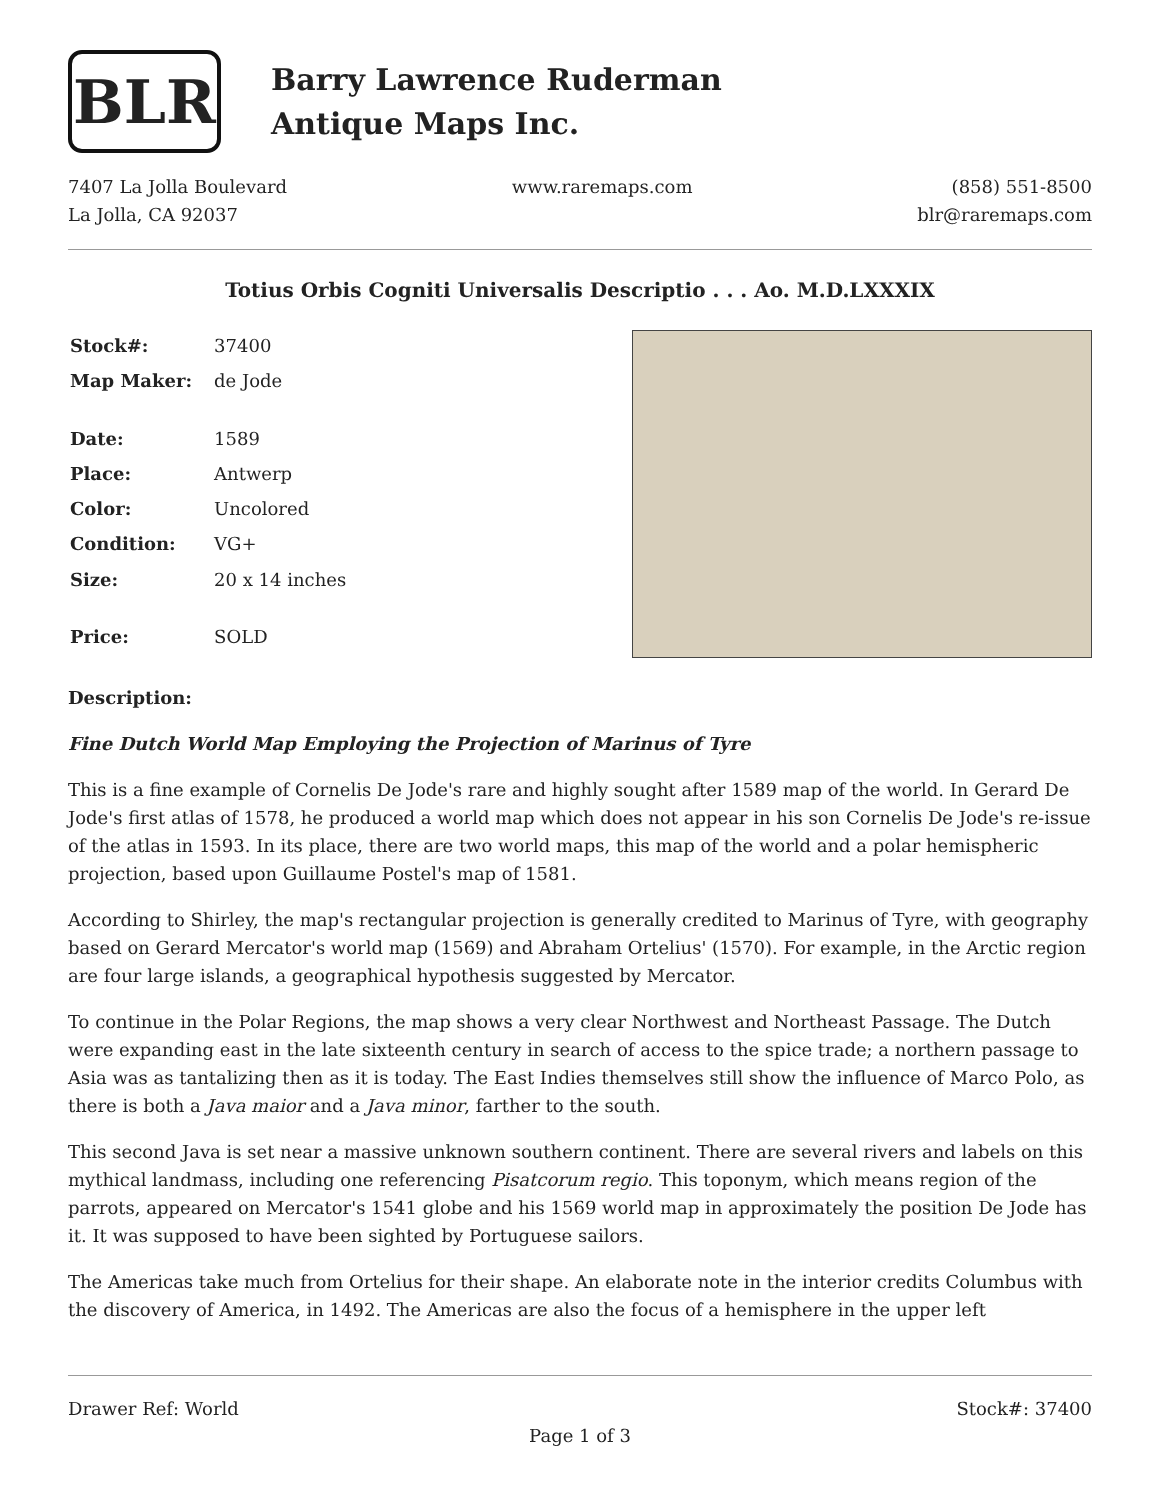BLR
Barry Lawrence Ruderman
Antique Maps Inc.
7407 La Jolla Boulevard
La Jolla, CA 92037
www.raremaps.com (858) 551-8500
blr@raremaps.com
Totius Orbis Cogniti Universalis Descriptio . . . Ao. M.D.LXXXIX
| Stock#: | 37400 |
| Map Maker: | de Jode |
| Date: | 1589 |
| Place: | Antwerp |
| Color: | Uncolored |
| Condition: | VG+ |
| Size: | 20 x 14 inches |
| Price: | SOLD |
Description:
Fine Dutch World Map Employing the Projection of Marinus of Tyre
This is a fine example of Cornelis De Jode's rare and highly sought after 1589 map of the world. In Gerard De Jode's first atlas of 1578, he produced a world map which does not appear in his son Cornelis De Jode's re-issue of the atlas in 1593. In its place, there are two world maps, this map of the world and a polar hemispheric projection, based upon Guillaume Postel's map of 1581.
According to Shirley, the map's rectangular projection is generally credited to Marinus of Tyre, with geography based on Gerard Mercator's world map (1569) and Abraham Ortelius' (1570). For example, in the Arctic region are four large islands, a geographical hypothesis suggested by Mercator.
To continue in the Polar Regions, the map shows a very clear Northwest and Northeast Passage. The Dutch were expanding east in the late sixteenth century in search of access to the spice trade; a northern passage to Asia was as tantalizing then as it is today. The East Indies themselves still show the influence of Marco Polo, as there is both a Java maior and a Java minor, farther to the south.
This second Java is set near a massive unknown southern continent. There are several rivers and labels on this mythical landmass, including one referencing Pisatcorum regio. This toponym, which means region of the parrots, appeared on Mercator's 1541 globe and his 1569 world map in approximately the position De Jode has it. It was supposed to have been sighted by Portuguese sailors.
The Americas take much from Ortelius for their shape. An elaborate note in the interior credits Columbus with the discovery of America, in 1492. The Americas are also the focus of a hemisphere in the upper left
Drawer Ref: World Stock#: 37400
Page 1 of 3